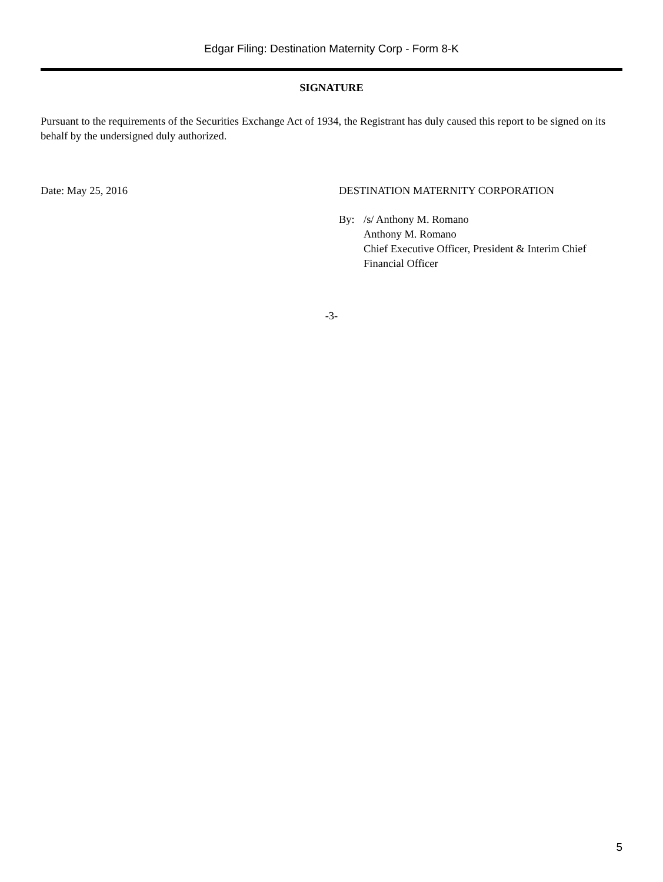Edgar Filing: Destination Maternity Corp - Form 8-K
SIGNATURE
Pursuant to the requirements of the Securities Exchange Act of 1934, the Registrant has duly caused this report to be signed on its behalf by the undersigned duly authorized.
Date: May 25, 2016 DESTINATION MATERNITY CORPORATION
By: /s/ Anthony M. Romano
Anthony M. Romano
Chief Executive Officer, President & Interim Chief Financial Officer
-3-
5